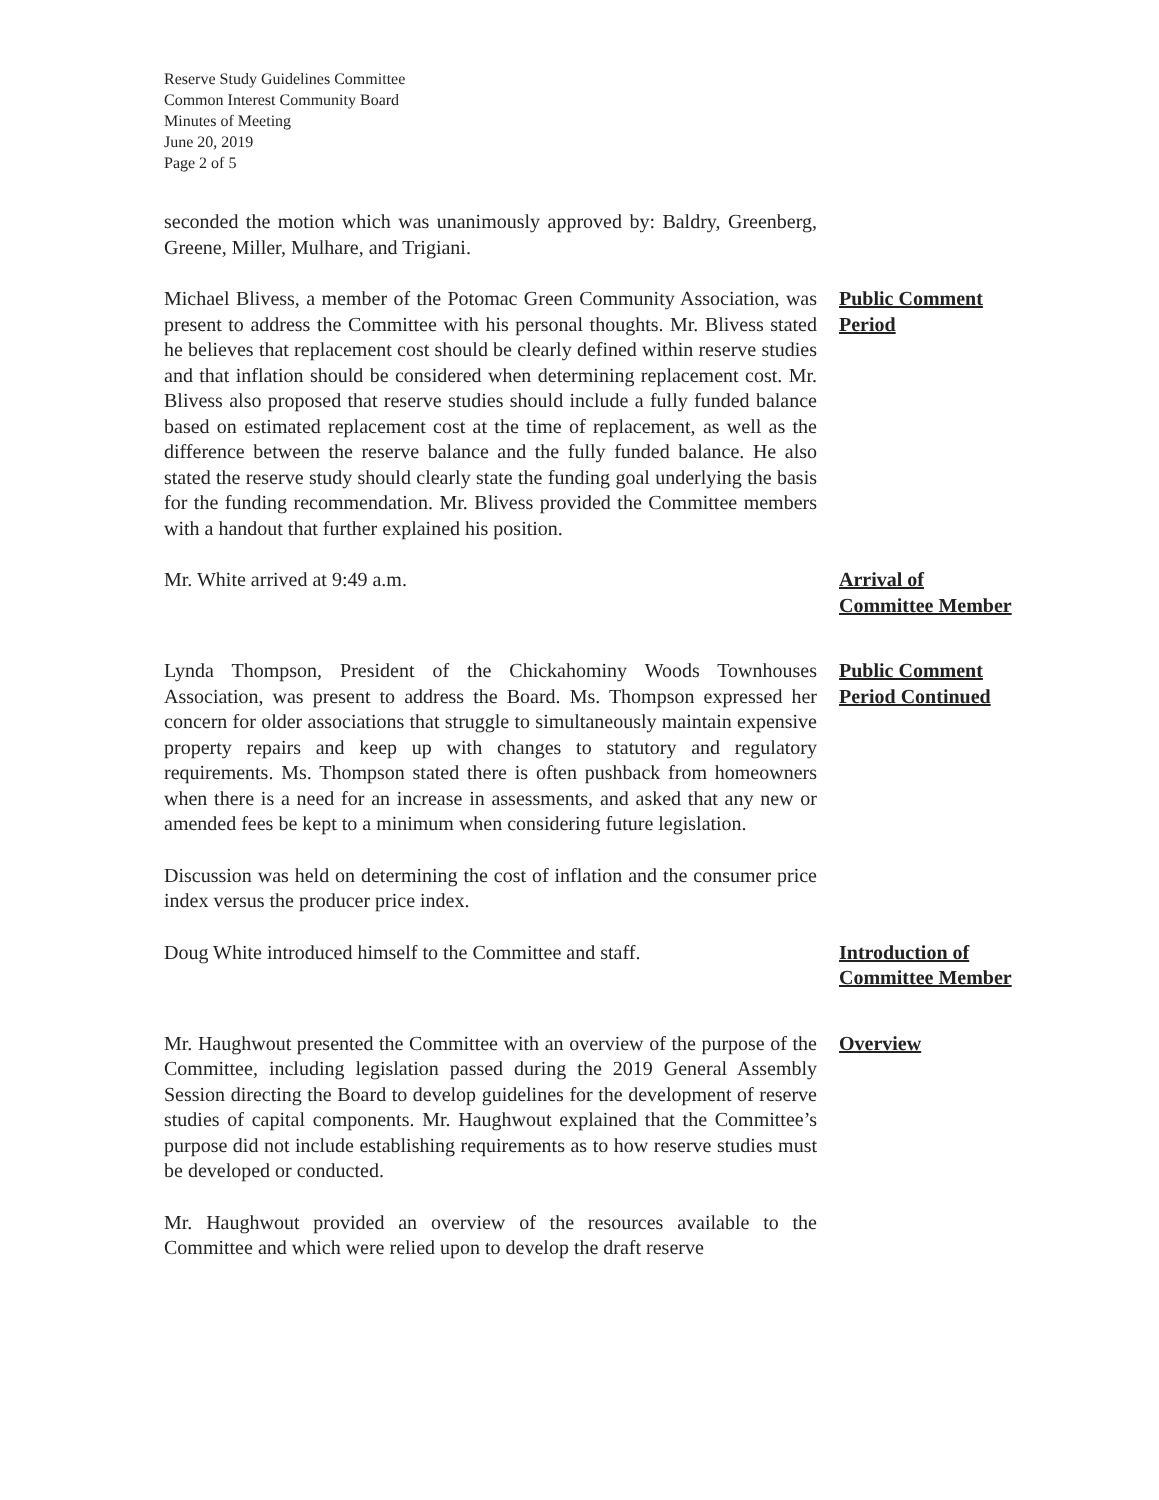Reserve Study Guidelines Committee
Common Interest Community Board
Minutes of Meeting
June 20, 2019
Page 2 of 5
seconded the motion which was unanimously approved by: Baldry, Greenberg, Greene, Miller, Mulhare, and Trigiani.
Michael Blivess, a member of the Potomac Green Community Association, was present to address the Committee with his personal thoughts. Mr. Blivess stated he believes that replacement cost should be clearly defined within reserve studies and that inflation should be considered when determining replacement cost. Mr. Blivess also proposed that reserve studies should include a fully funded balance based on estimated replacement cost at the time of replacement, as well as the difference between the reserve balance and the fully funded balance. He also stated the reserve study should clearly state the funding goal underlying the basis for the funding recommendation. Mr. Blivess provided the Committee members with a handout that further explained his position.
Public Comment
Period
Mr. White arrived at 9:49 a.m. Arrival of
Committee Member
Lynda Thompson, President of the Chickahominy Woods Townhouses Association, was present to address the Board. Ms. Thompson expressed her concern for older associations that struggle to simultaneously maintain expensive property repairs and keep up with changes to statutory and regulatory requirements. Ms. Thompson stated there is often pushback from homeowners when there is a need for an increase in assessments, and asked that any new or amended fees be kept to a minimum when considering future legislation.
Public Comment
Period Continued
Discussion was held on determining the cost of inflation and the consumer price index versus the producer price index.
Doug White introduced himself to the Committee and staff.
Introduction of
Committee Member
Mr. Haughwout presented the Committee with an overview of the purpose of the Committee, including legislation passed during the 2019 General Assembly Session directing the Board to develop guidelines for the development of reserve studies of capital components. Mr. Haughwout explained that the Committee’s purpose did not include establishing requirements as to how reserve studies must be developed or conducted.
Overview
Mr. Haughwout provided an overview of the resources available to the Committee and which were relied upon to develop the draft reserve